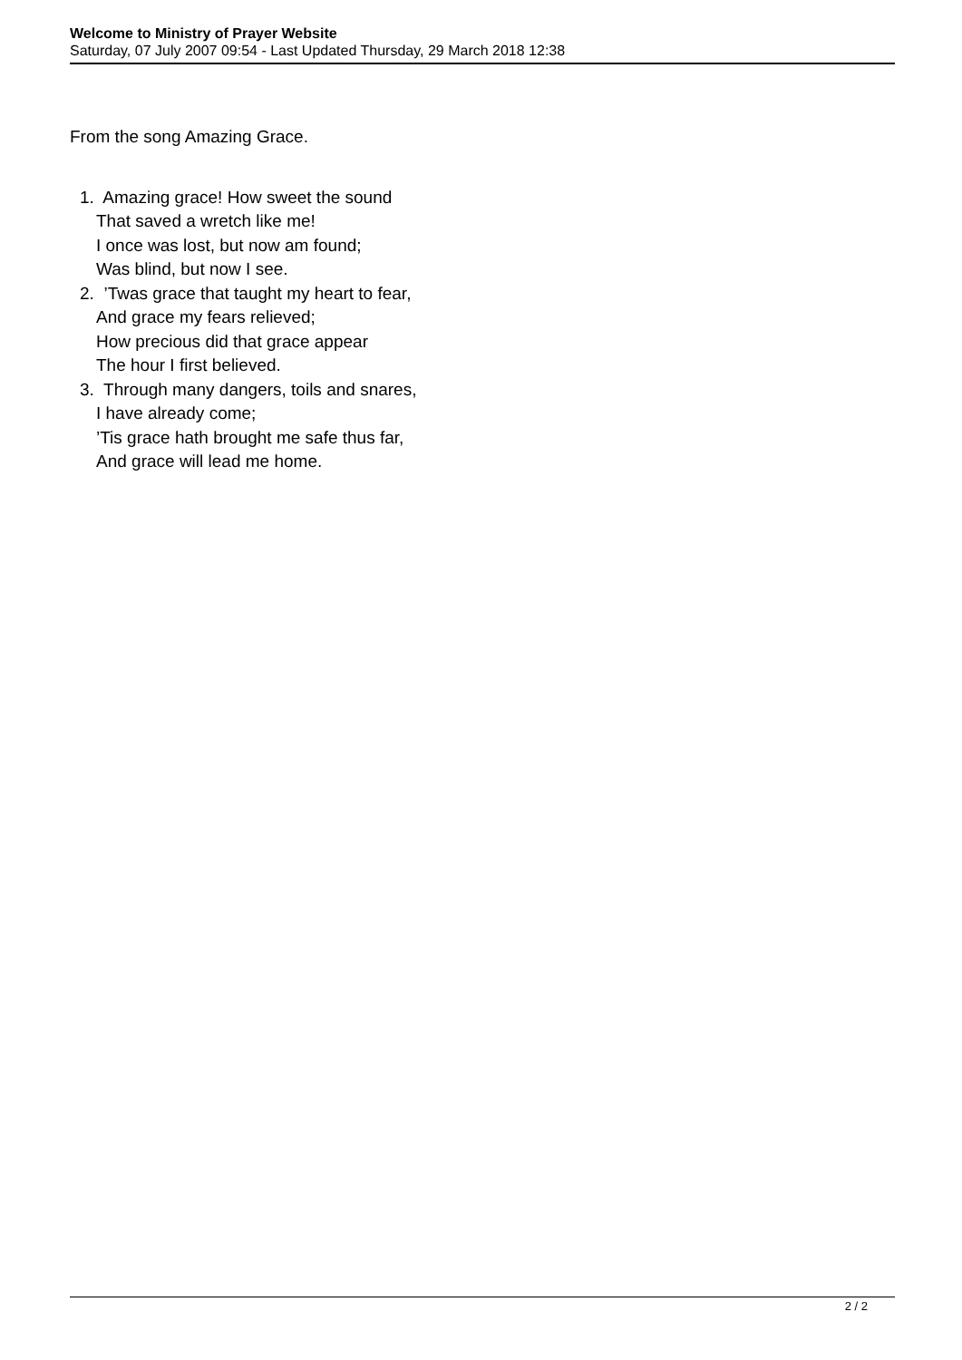Welcome to Ministry of Prayer Website
Saturday, 07 July 2007 09:54 - Last Updated Thursday, 29 March 2018 12:38
From the song Amazing Grace.
1. Amazing grace! How sweet the sound
That saved a wretch like me!
I once was lost, but now am found;
Was blind, but now I see.
2. ’Twas grace that taught my heart to fear,
And grace my fears relieved;
How precious did that grace appear
The hour I first believed.
3. Through many dangers, toils and snares,
I have already come;
’Tis grace hath brought me safe thus far,
And grace will lead me home.
2 / 2